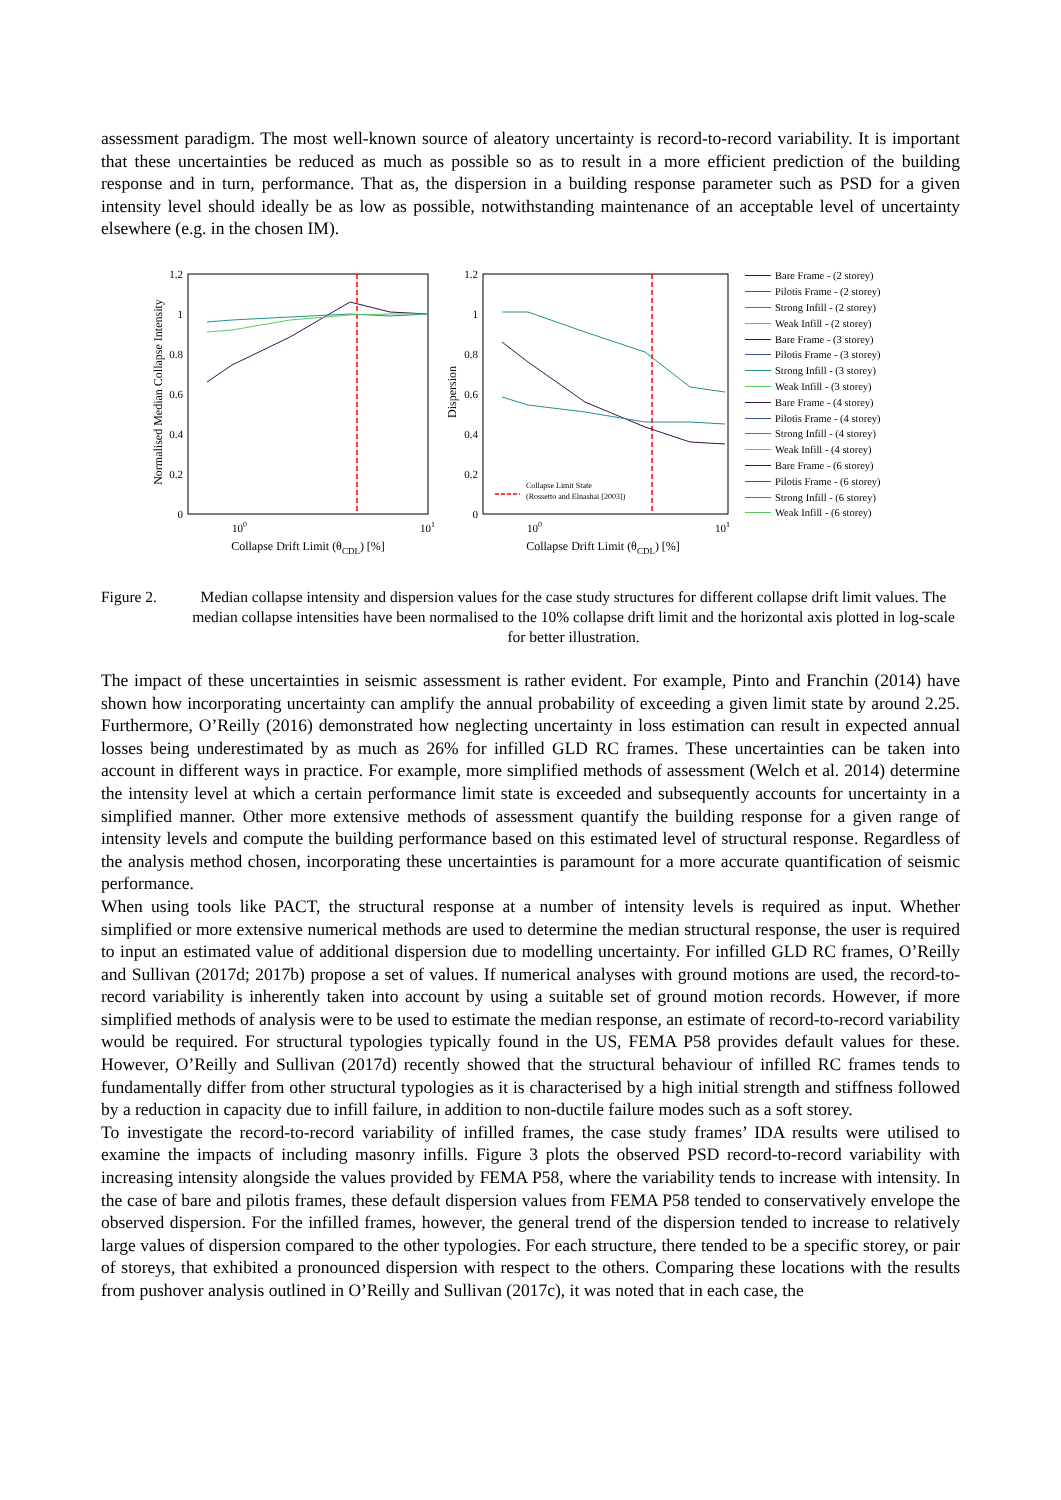assessment paradigm. The most well-known source of aleatory uncertainty is record-to-record variability. It is important that these uncertainties be reduced as much as possible so as to result in a more efficient prediction of the building response and in turn, performance. That as, the dispersion in a building response parameter such as PSD for a given intensity level should ideally be as low as possible, notwithstanding maintenance of an acceptable level of uncertainty elsewhere (e.g. in the chosen IM).
Normalised Median Collapse Intensity
1.2
1
0.8
0.6
0.4
0.2
0
100
101
Collapse Drift Limit (θCDL) [%]
Dispersion
1.2
1
0.8
0.6
0.4
0.2
0
100
101
Collapse Drift Limit (θCDL) [%]
Collapse Limit State
(Rossetto and Elnashai [2003])
Bare Frame - (2 storey)
Pilotis Frame - (2 storey)
Strong Infill - (2 storey)
Weak Infill - (2 storey)
Bare Frame - (3 storey)
Pilotis Frame - (3 storey)
Strong Infill - (3 storey)
Weak Infill - (3 storey)
Bare Frame - (4 storey)
Pilotis Frame - (4 storey)
Strong Infill - (4 storey)
Weak Infill - (4 storey)
Bare Frame - (6 storey)
Pilotis Frame - (6 storey)
Strong Infill - (6 storey)
Weak Infill - (6 storey)
Figure 2. Median collapse intensity and dispersion values for the case study structures for different collapse drift limit values. The median collapse intensities have been normalised to the 10% collapse drift limit and the horizontal axis plotted in log-scale for better illustration.
The impact of these uncertainties in seismic assessment is rather evident. For example, Pinto and Franchin (2014) have shown how incorporating uncertainty can amplify the annual probability of exceeding a given limit state by around 2.25. Furthermore, O’Reilly (2016) demonstrated how neglecting uncertainty in loss estimation can result in expected annual losses being underestimated by as much as 26% for infilled GLD RC frames. These uncertainties can be taken into account in different ways in practice. For example, more simplified methods of assessment (Welch et al. 2014) determine the intensity level at which a certain performance limit state is exceeded and subsequently accounts for uncertainty in a simplified manner. Other more extensive methods of assessment quantify the building response for a given range of intensity levels and compute the building performance based on this estimated level of structural response. Regardless of the analysis method chosen, incorporating these uncertainties is paramount for a more accurate quantification of seismic performance.
When using tools like PACT, the structural response at a number of intensity levels is required as input. Whether simplified or more extensive numerical methods are used to determine the median structural response, the user is required to input an estimated value of additional dispersion due to modelling uncertainty. For infilled GLD RC frames, O’Reilly and Sullivan (2017d; 2017b) propose a set of values. If numerical analyses with ground motions are used, the record-to-record variability is inherently taken into account by using a suitable set of ground motion records. However, if more simplified methods of analysis were to be used to estimate the median response, an estimate of record-to-record variability would be required. For structural typologies typically found in the US, FEMA P58 provides default values for these. However, O’Reilly and Sullivan (2017d) recently showed that the structural behaviour of infilled RC frames tends to fundamentally differ from other structural typologies as it is characterised by a high initial strength and stiffness followed by a reduction in capacity due to infill failure, in addition to non-ductile failure modes such as a soft storey.
To investigate the record-to-record variability of infilled frames, the case study frames’ IDA results were utilised to examine the impacts of including masonry infills. Figure 3 plots the observed PSD record-to-record variability with increasing intensity alongside the values provided by FEMA P58, where the variability tends to increase with intensity. In the case of bare and pilotis frames, these default dispersion values from FEMA P58 tended to conservatively envelope the observed dispersion. For the infilled frames, however, the general trend of the dispersion tended to increase to relatively large values of dispersion compared to the other typologies. For each structure, there tended to be a specific storey, or pair of storeys, that exhibited a pronounced dispersion with respect to the others. Comparing these locations with the results from pushover analysis outlined in O’Reilly and Sullivan (2017c), it was noted that in each case, the